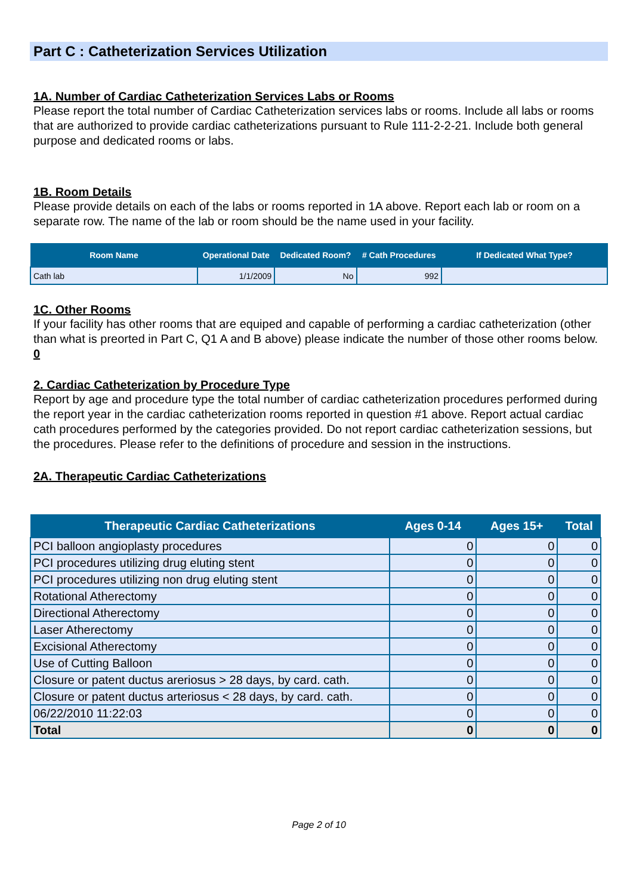Part C : Catheterization Services Utilization
1A. Number of Cardiac Catheterization Services Labs or Rooms
Please report the total number of Cardiac Catheterization services labs or rooms. Include all labs or rooms that are authorized to provide cardiac catheterizations pursuant to Rule 111-2-2-21. Include both general purpose and dedicated rooms or labs.
1B. Room Details
Please provide details on each of the labs or rooms reported in 1A above. Report each lab or room on a separate row. The name of the lab or room should be the name used in your facility.
| Room Name | Operational Date | Dedicated Room? | # Cath Procedures | If Dedicated What Type? |
| --- | --- | --- | --- | --- |
| Cath lab | 1/1/2009 | No | 992 | |
1C. Other Rooms
If your facility has other rooms that are equiped and capable of performing a cardiac catheterization (other than what is preorted in Part C, Q1 A and B above) please indicate the number of those other rooms below.
0
2. Cardiac Catheterization by Procedure Type
Report by age and procedure type the total number of cardiac catheterization procedures performed during the report year in the cardiac catheterization rooms reported in question #1 above. Report actual cardiac cath procedures performed by the categories provided. Do not report cardiac catheterization sessions, but the procedures. Please refer to the definitions of procedure and session in the instructions.
2A. Therapeutic Cardiac Catheterizations
| Therapeutic Cardiac Catheterizations | Ages 0-14 | Ages 15+ | Total |
| --- | --- | --- | --- |
| PCI balloon angioplasty procedures | 0 | 0 | 0 |
| PCI procedures utilizing drug eluting stent | 0 | 0 | 0 |
| PCI procedures utilizing non drug eluting stent | 0 | 0 | 0 |
| Rotational Atherectomy | 0 | 0 | 0 |
| Directional Atherectomy | 0 | 0 | 0 |
| Laser Atherectomy | 0 | 0 | 0 |
| Excisional Atherectomy | 0 | 0 | 0 |
| Use of Cutting Balloon | 0 | 0 | 0 |
| Closure or patent ductus areriosus > 28 days, by card. cath. | 0 | 0 | 0 |
| Closure or patent ductus arteriosus < 28 days, by card. cath. | 0 | 0 | 0 |
| 06/22/2010 11:22:03 | 0 | 0 | 0 |
| Total | 0 | 0 | 0 |
Page 2 of 10